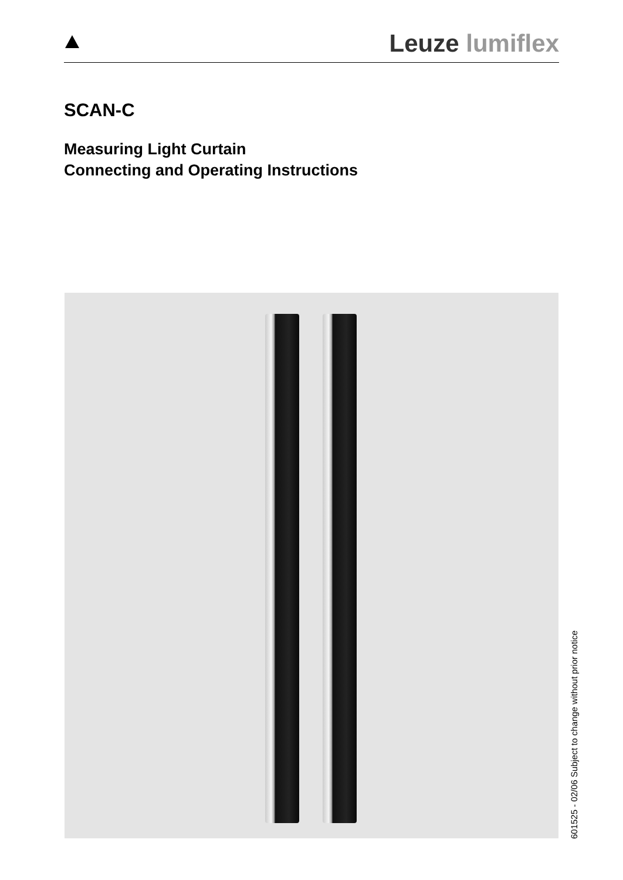Leuze lumiflex
SCAN-C
Measuring Light Curtain
Connecting and Operating Instructions
601525 - 02/06 Subject to change without prior notice